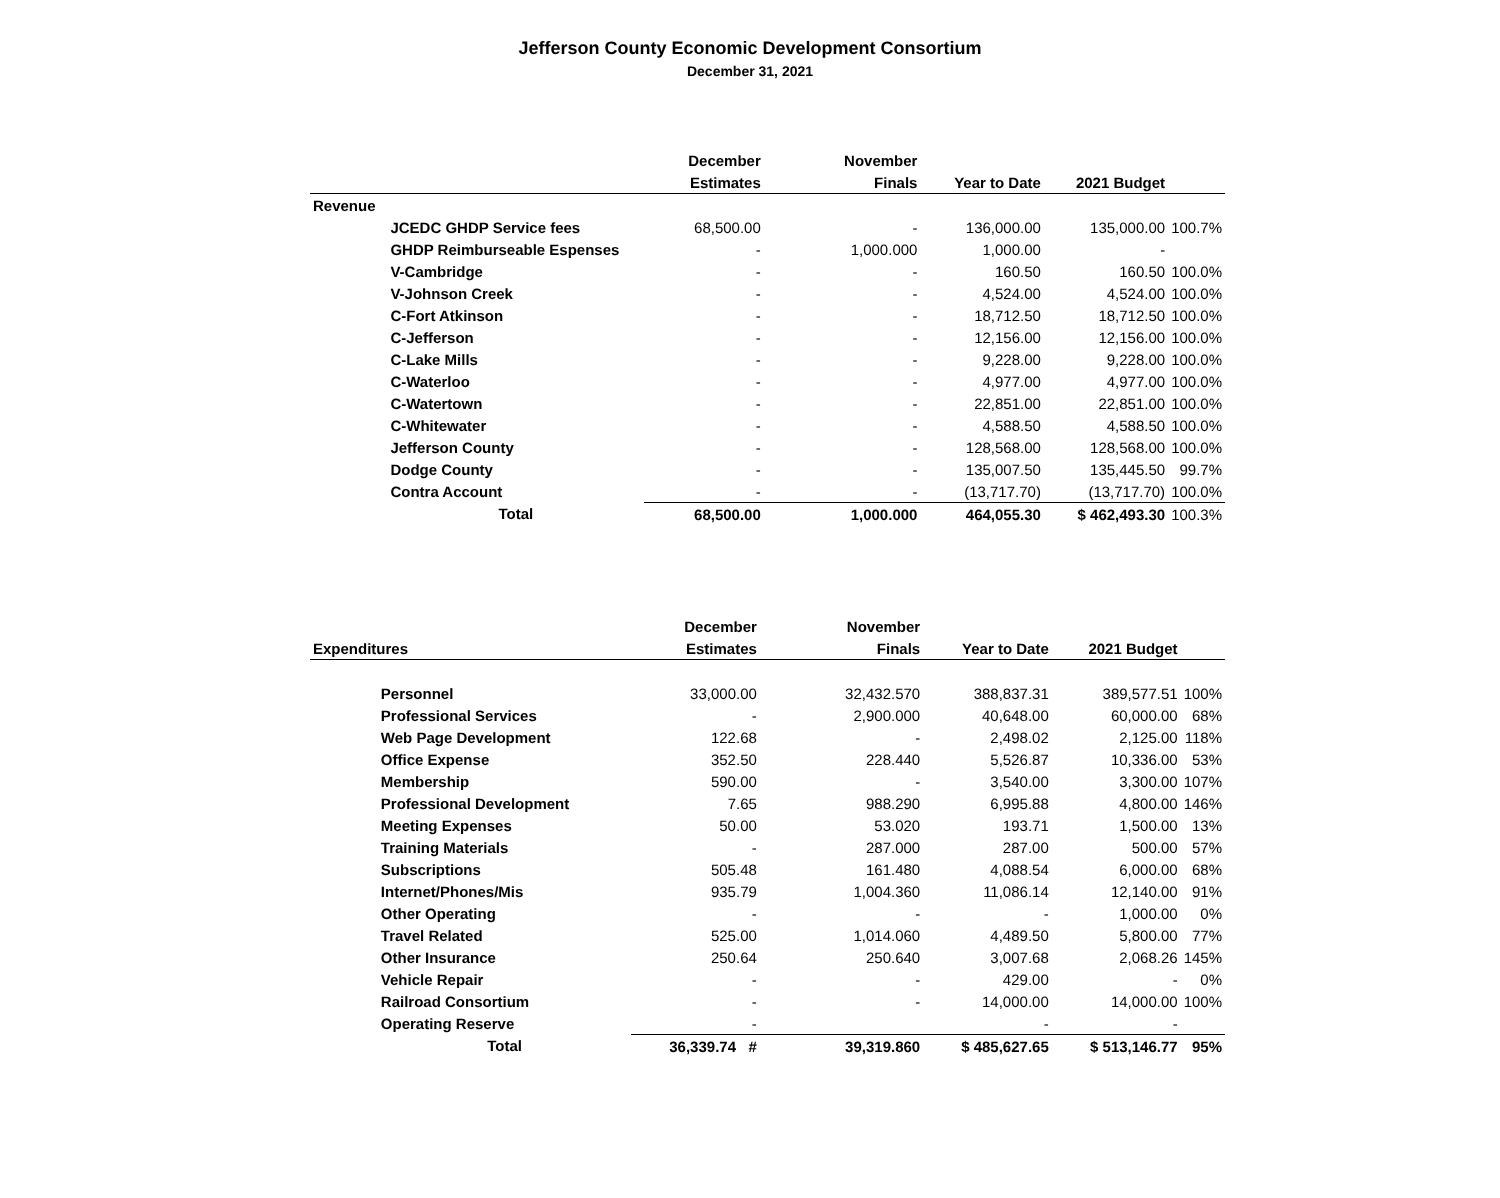Jefferson County Economic Development Consortium
December 31, 2021
| | | December | November | | | |
| --- | --- | --- | --- | --- | --- | --- |
| | | Estimates | Finals | Year to Date | 2021 Budget | |
| Revenue | | | | | | |
| | JCEDC GHDP Service fees | 68,500.00 | - | 136,000.00 | 135,000.00 | 100.7% |
| | GHDP Reimburseable Espenses | - | 1,000.000 | 1,000.00 | - | |
| | V-Cambridge | - | - | 160.50 | 160.50 | 100.0% |
| | V-Johnson Creek | - | - | 4,524.00 | 4,524.00 | 100.0% |
| | C-Fort Atkinson | - | - | 18,712.50 | 18,712.50 | 100.0% |
| | C-Jefferson | - | - | 12,156.00 | 12,156.00 | 100.0% |
| | C-Lake Mills | - | - | 9,228.00 | 9,228.00 | 100.0% |
| | C-Waterloo | - | - | 4,977.00 | 4,977.00 | 100.0% |
| | C-Watertown | - | - | 22,851.00 | 22,851.00 | 100.0% |
| | C-Whitewater | - | - | 4,588.50 | 4,588.50 | 100.0% |
| | Jefferson County | - | - | 128,568.00 | 128,568.00 | 100.0% |
| | Dodge County | - | - | 135,007.50 | 135,445.50 | 99.7% |
| | Contra Account | - | - | (13,717.70) | (13,717.70) | 100.0% |
| | Total | 68,500.00 | 1,000.000 | 464,055.30 | $ 462,493.30 | 100.3% |
| | | December | November | | | |
| --- | --- | --- | --- | --- | --- | --- |
| Expenditures | | Estimates | Finals | Year to Date | 2021 Budget | |
| | Personnel | 33,000.00 | 32,432.570 | 388,837.31 | 389,577.51 | 100% |
| | Professional Services | - | 2,900.000 | 40,648.00 | 60,000.00 | 68% |
| | Web Page Development | 122.68 | - | 2,498.02 | 2,125.00 | 118% |
| | Office Expense | 352.50 | 228.440 | 5,526.87 | 10,336.00 | 53% |
| | Membership | 590.00 | - | 3,540.00 | 3,300.00 | 107% |
| | Professional Development | 7.65 | 988.290 | 6,995.88 | 4,800.00 | 146% |
| | Meeting Expenses | 50.00 | 53.020 | 193.71 | 1,500.00 | 13% |
| | Training Materials | - | 287.000 | 287.00 | 500.00 | 57% |
| | Subscriptions | 505.48 | 161.480 | 4,088.54 | 6,000.00 | 68% |
| | Internet/Phones/Mis | 935.79 | 1,004.360 | 11,086.14 | 12,140.00 | 91% |
| | Other Operating | - | - | - | 1,000.00 | 0% |
| | Travel Related | 525.00 | 1,014.060 | 4,489.50 | 5,800.00 | 77% |
| | Other Insurance | 250.64 | 250.640 | 3,007.68 | 2,068.26 | 145% |
| | Vehicle Repair | - | - | 429.00 | - | 0% |
| | Railroad Consortium | - | - | 14,000.00 | 14,000.00 | 100% |
| | Operating Reserve | - | | - | - | |
| | Total | 36,339.74 # | 39,319.860 | $ 485,627.65 | $ 513,146.77 | 95% |